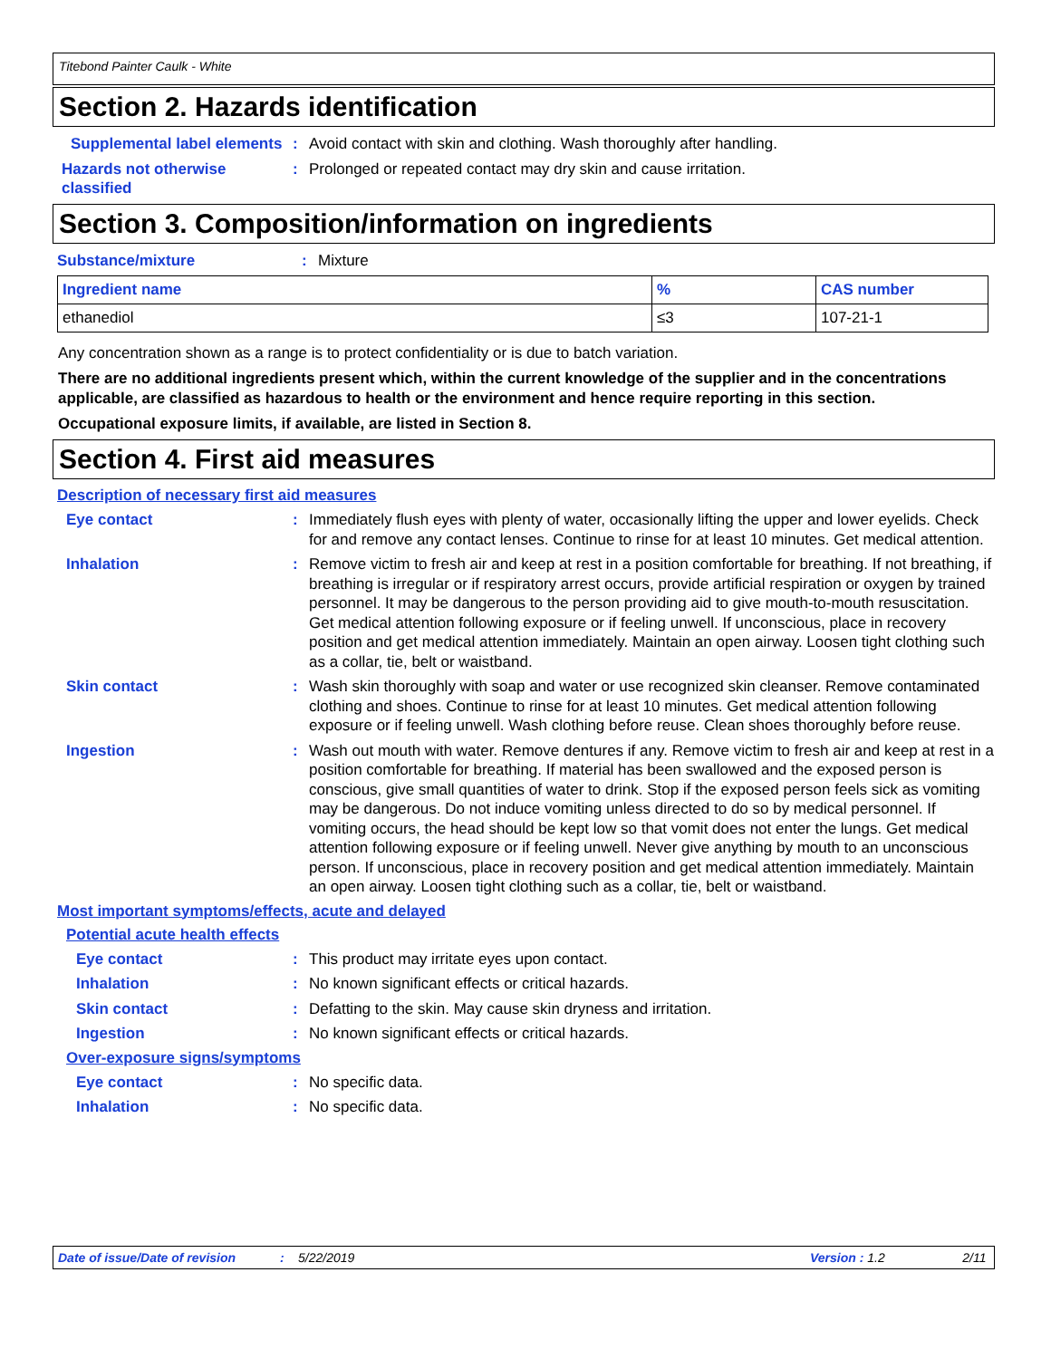Titebond Painter Caulk - White
Section 2. Hazards identification
Supplemental label elements
: Avoid contact with skin and clothing. Wash thoroughly after handling.
Hazards not otherwise classified
: Prolonged or repeated contact may dry skin and cause irritation.
Section 3. Composition/information on ingredients
Substance/mixture : Mixture
| Ingredient name | % | CAS number |
| --- | --- | --- |
| ethanediol | ≤3 | 107-21-1 |
Any concentration shown as a range is to protect confidentiality or is due to batch variation.
There are no additional ingredients present which, within the current knowledge of the supplier and in the concentrations applicable, are classified as hazardous to health or the environment and hence require reporting in this section.
Occupational exposure limits, if available, are listed in Section 8.
Section 4. First aid measures
Description of necessary first aid measures
Eye contact : Immediately flush eyes with plenty of water, occasionally lifting the upper and lower eyelids. Check for and remove any contact lenses. Continue to rinse for at least 10 minutes. Get medical attention.
Inhalation : Remove victim to fresh air and keep at rest in a position comfortable for breathing. If not breathing, if breathing is irregular or if respiratory arrest occurs, provide artificial respiration or oxygen by trained personnel. It may be dangerous to the person providing aid to give mouth-to-mouth resuscitation. Get medical attention following exposure or if feeling unwell. If unconscious, place in recovery position and get medical attention immediately. Maintain an open airway. Loosen tight clothing such as a collar, tie, belt or waistband.
Skin contact : Wash skin thoroughly with soap and water or use recognized skin cleanser. Remove contaminated clothing and shoes. Continue to rinse for at least 10 minutes. Get medical attention following exposure or if feeling unwell. Wash clothing before reuse. Clean shoes thoroughly before reuse.
Ingestion : Wash out mouth with water. Remove dentures if any. Remove victim to fresh air and keep at rest in a position comfortable for breathing. If material has been swallowed and the exposed person is conscious, give small quantities of water to drink. Stop if the exposed person feels sick as vomiting may be dangerous. Do not induce vomiting unless directed to do so by medical personnel. If vomiting occurs, the head should be kept low so that vomit does not enter the lungs. Get medical attention following exposure or if feeling unwell. Never give anything by mouth to an unconscious person. If unconscious, place in recovery position and get medical attention immediately. Maintain an open airway. Loosen tight clothing such as a collar, tie, belt or waistband.
Most important symptoms/effects, acute and delayed
Potential acute health effects
Eye contact : This product may irritate eyes upon contact.
Inhalation : No known significant effects or critical hazards.
Skin contact : Defatting to the skin. May cause skin dryness and irritation.
Ingestion : No known significant effects or critical hazards.
Over-exposure signs/symptoms
Eye contact : No specific data.
Inhalation : No specific data.
Date of issue/Date of revision: 5/22/2019 Version : 1.2 2/11